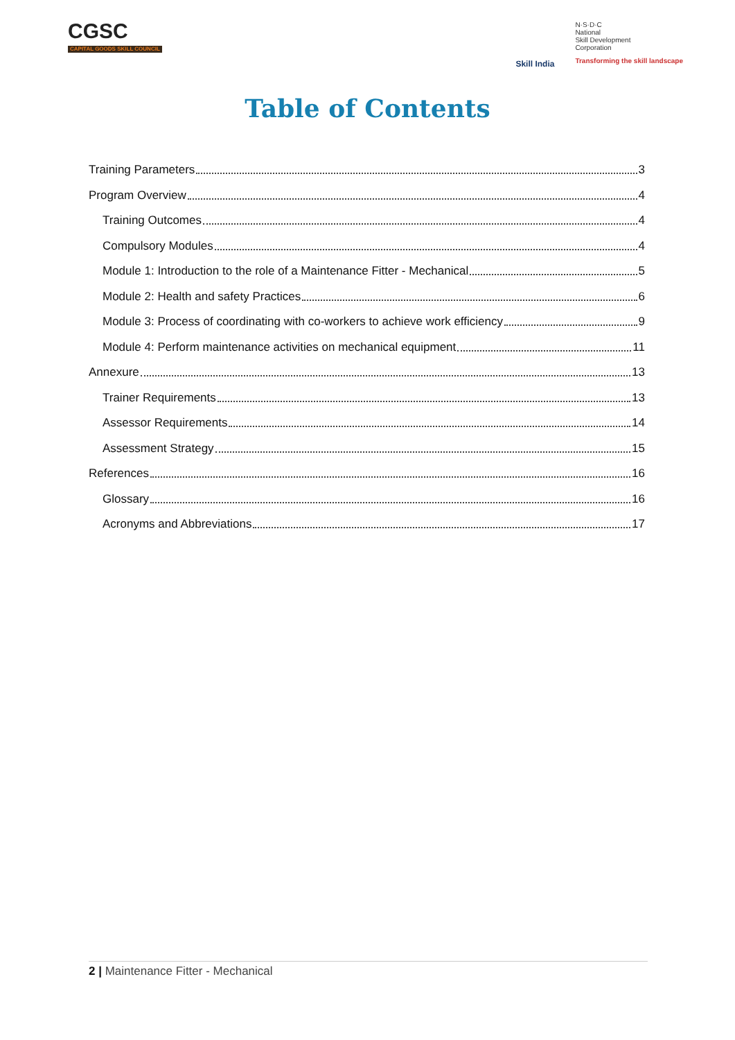CGSC
CAPITAL GOODS SKILL COUNCIL
Skill India
N·S·D·C
National
Skill Development
Corporation
Transforming the skill landscape
Table of Contents
Training Parameters 3
Program Overview 4
Training Outcomes 4
Compulsory Modules 4
Module 1: Introduction to the role of a Maintenance Fitter - Mechanical 5
Module 2: Health and safety Practices 6
Module 3: Process of coordinating with co-workers to achieve work efficiency 9
Module 4: Perform maintenance activities on mechanical equipment 11
Annexure 13
Trainer Requirements 13
Assessor Requirements 14
Assessment Strategy 15
References 16
Glossary 16
Acronyms and Abbreviations 17
2 | Maintenance Fitter - Mechanical